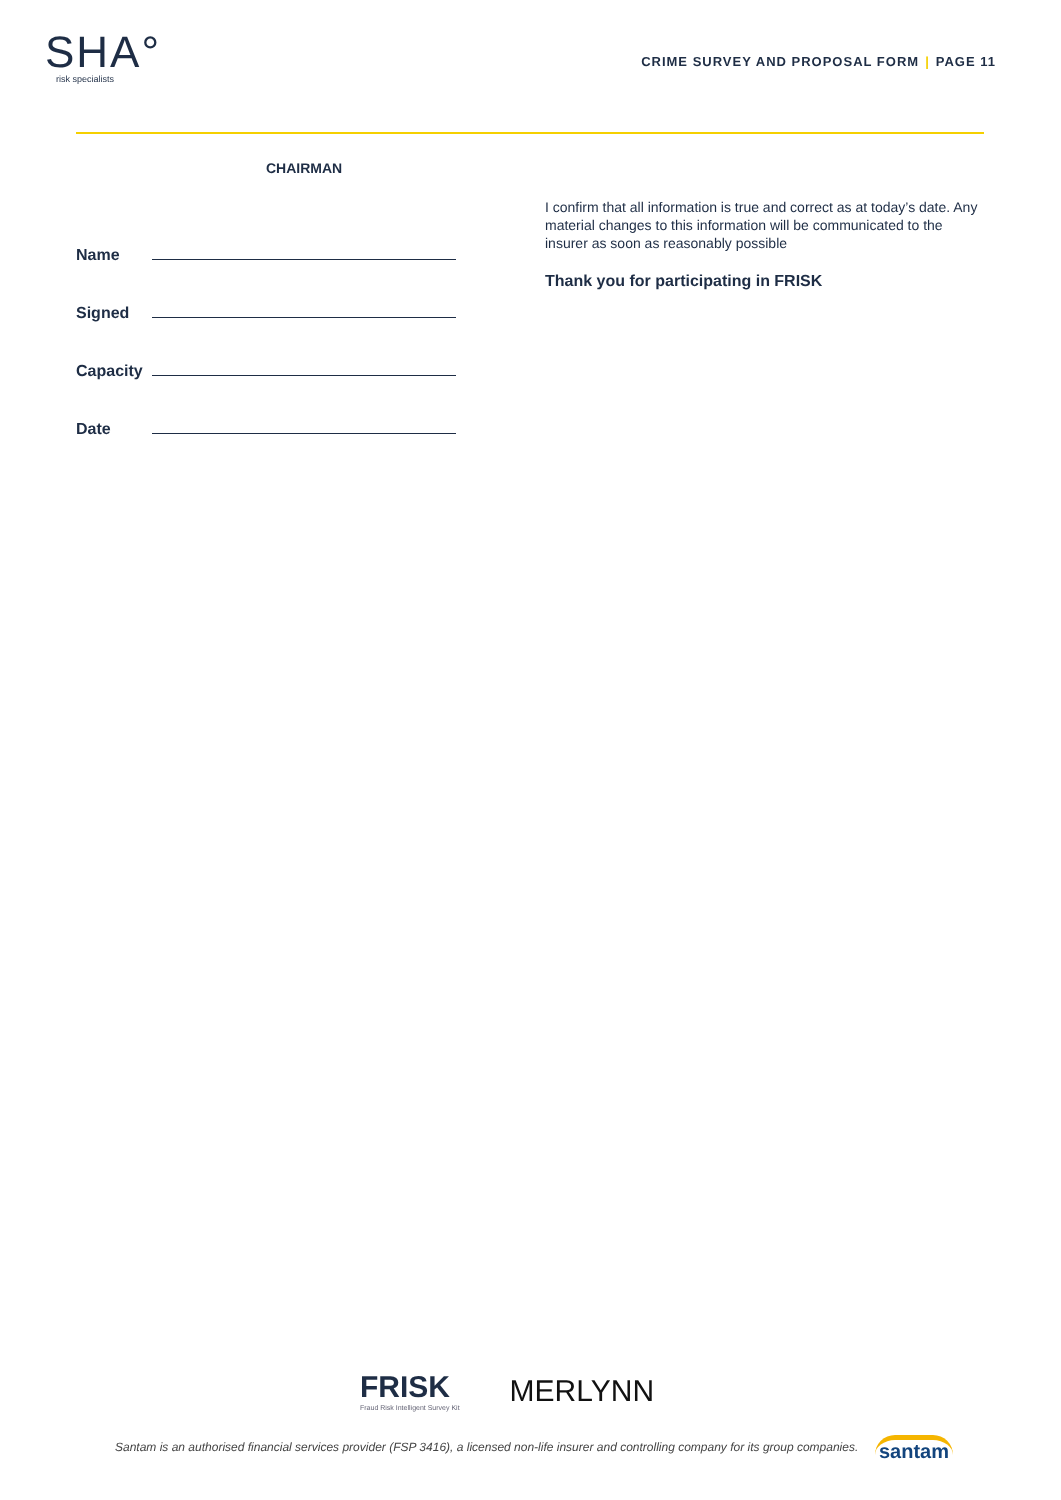SHA°
risk specialists
CRIME SURVEY AND PROPOSAL FORM | PAGE 11
CHAIRMAN
Name
Signed
Capacity
Date
I confirm that all information is true and correct as at today’s date. Any material changes to this information will be communicated to the insurer as soon as reasonably possible
Thank you for participating in FRISK
FRISK
Fraud Risk Intelligent Survey Kit
MERLYNN
Santam is an authorised financial services provider (FSP 3416), a licensed non-life insurer and controlling company for its group companies.
santam